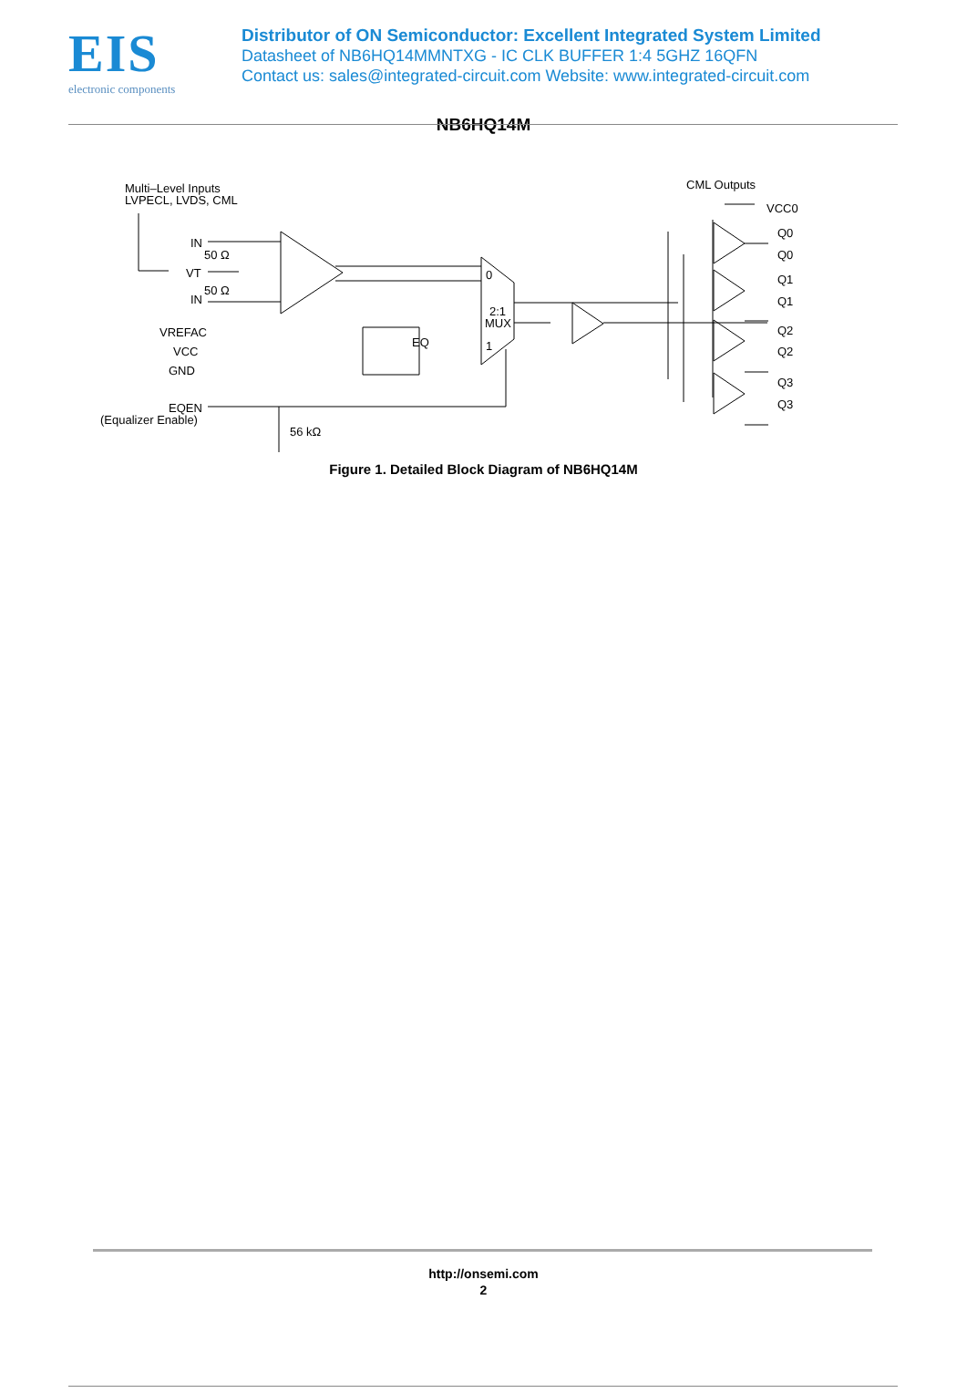EIS
electronic components
Distributor of ON Semiconductor: Excellent Integrated System Limited
Datasheet of NB6HQ14MMNTXG - IC CLK BUFFER 1:4 5GHZ 16QFN
Contact us: sales@integrated-circuit.com Website: www.integrated-circuit.com
NB6HQ14M
Multi–Level Inputs
LVPECL, LVDS, CML
IN
50 Ω
VT
50 Ω
IN
VREFAC
VCC
GND
EQEN
(Equalizer Enable)
56 kΩ
EQ
0
2:1
MUX
1
CML Outputs
VCC0
Q0
Q0
Q1
Q1
Q2
Q2
Q3
Q3
Figure 1. Detailed Block Diagram of NB6HQ14M
http://onsemi.com
2